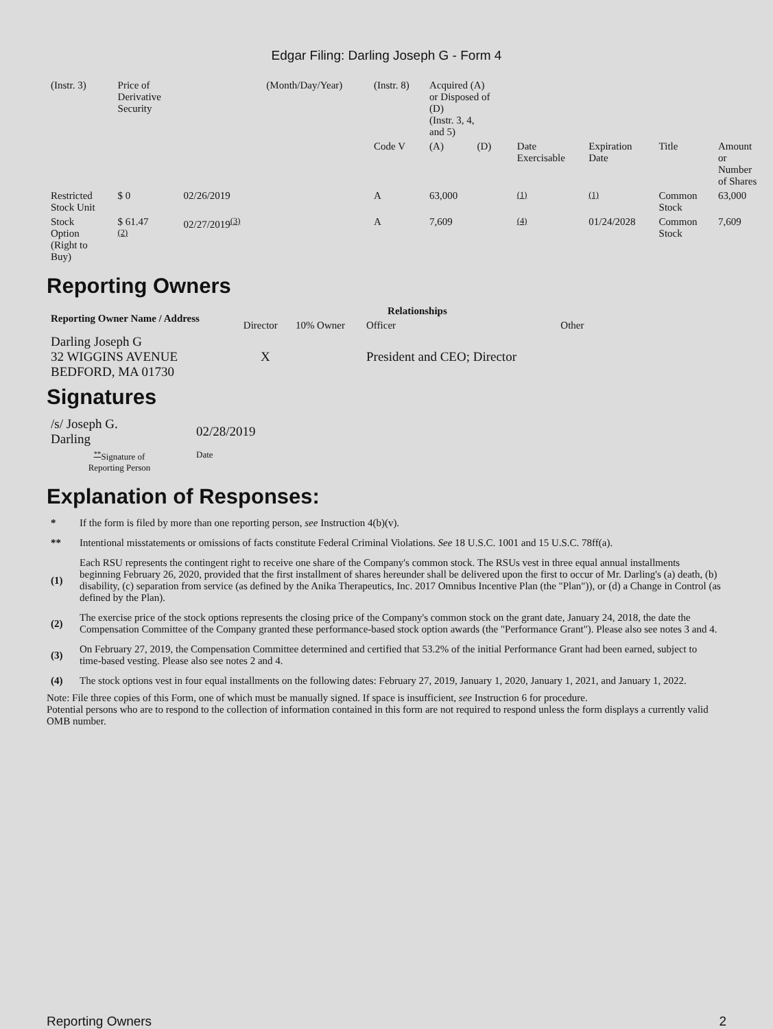Edgar Filing: Darling Joseph G - Form 4
| (Instr. 3) | Price of Derivative Security | | (Month/Day/Year) | (Instr. 8) | Acquired (A) or Disposed of (D) (Instr. 3, 4, and 5) | | | | | | |
| | | | | Code V | (A) | (D) | | Date Exercisable | Expiration Date | Title | Amount or Number of Shares |
| Restricted Stock Unit | $ 0 | 02/26/2019 | | A | 63,000 | | | <sup>(1)</sup> | <sup>(1)</sup> | Common Stock | 63,000 |
| Stock Option (Right to Buy) | $ 61.47 <sup>(2)</sup> | 02/27/2019<sup>(3)</sup> | | A | 7,609 | | | <sup>(4)</sup> | 01/24/2028 | Common Stock | 7,609 |
Reporting Owners
| Reporting Owner Name / Address | Relationships | | | |
| --- | --- | --- | --- | --- |
| | Director | 10% Owner | Officer | Other |
| Darling Joseph G 32 WIGGINS AVENUE BEDFORD, MA 01730 | X | | President and CEO; Director | |
Signatures
| /s/ Joseph G. Darling | 02/28/2019 |
| <sup>**</sup> Signature of Reporting Person | Date |
Explanation of Responses:
| * | If the form is filed by more than one reporting person, see Instruction 4(b)(v). |
| ** | Intentional misstatements or omissions of facts constitute Federal Criminal Violations. See 18 U.S.C. 1001 and 15 U.S.C. 78ff(a). |
| (1) | Each RSU represents the contingent right to receive one share of the Company's common stock. The RSUs vest in three equal annual installments beginning February 26, 2020, provided that the first installment of shares hereunder shall be delivered upon the first to occur of Mr. Darling's (a) death, (b) disability, (c) separation from service (as defined by the Anika Therapeutics, Inc. 2017 Omnibus Incentive Plan (the "Plan")), or (d) a Change in Control (as defined by the Plan). |
| (2) | The exercise price of the stock options represents the closing price of the Company's common stock on the grant date, January 24, 2018, the date the Compensation Committee of the Company granted these performance-based stock option awards (the "Performance Grant"). Please also see notes 3 and 4. |
| (3) | On February 27, 2019, the Compensation Committee determined and certified that 53.2% of the initial Performance Grant had been earned, subject to time-based vesting. Please also see notes 2 and 4. |
| (4) | The stock options vest in four equal installments on the following dates: February 27, 2019, January 1, 2020, January 1, 2021, and January 1, 2022. |
Note: File three copies of this Form, one of which must be manually signed. If space is insufficient, see Instruction 6 for procedure.
Potential persons who are to respond to the collection of information contained in this form are not required to respond unless the form displays a currently valid OMB number.
Reporting Owners 2